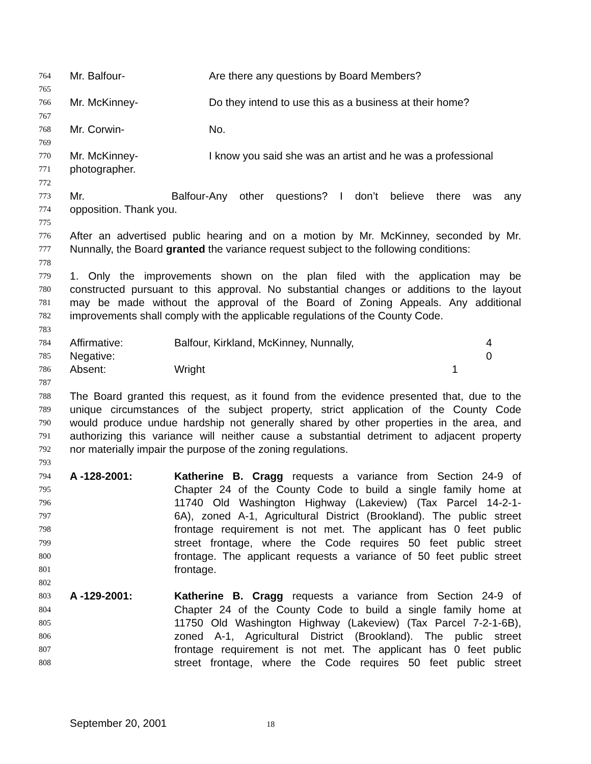764 Mr. Balfour- Are there any questions by Board Members?
765
766 Mr. McKinney- Do they intend to use this as a business at their home?
767
768 Mr. Corwin- No.
769
770 Mr. McKinney- I know you said she was an artist and he was a professional
771 photographer.
772
773 Mr. Balfour- Any other questions? I don’t believe there was any
774 opposition. Thank you.
775
776 After an advertised public hearing and on a motion by Mr. McKinney, seconded by Mr.
777 Nunnally, the Board granted the variance request subject to the following conditions:
778
779 1. Only the improvements shown on the plan filed with the application may be
780 constructed pursuant to this approval. No substantial changes or additions to the layout
781 may be made without the approval of the Board of Zoning Appeals. Any additional
782 improvements shall comply with the applicable regulations of the County Code.
783
784 Affirmative: Balfour, Kirkland, McKinney, Nunnally, 4
785 Negative: 0
786 Absent: Wright 1
787
788 The Board granted this request, as it found from the evidence presented that, due to the
789 unique circumstances of the subject property, strict application of the County Code
790 would produce undue hardship not generally shared by other properties in the area, and
791 authorizing this variance will neither cause a substantial detriment to adjacent property
792 nor materially impair the purpose of the zoning regulations.
793
794 A -128-2001: Katherine B. Cragg requests a variance from Section 24-9 of
795 Chapter 24 of the County Code to build a single family home at
796 11740 Old Washington Highway (Lakeview) (Tax Parcel 14-2-1-
797 6A), zoned A-1, Agricultural District (Brookland). The public street
798 frontage requirement is not met. The applicant has 0 feet public
799 street frontage, where the Code requires 50 feet public street
800 frontage. The applicant requests a variance of 50 feet public street
801 frontage.
802
803 A -129-2001: Katherine B. Cragg requests a variance from Section 24-9 of
804 Chapter 24 of the County Code to build a single family home at
805 11750 Old Washington Highway (Lakeview) (Tax Parcel 7-2-1-6B),
806 zoned A-1, Agricultural District (Brookland). The public street
807 frontage requirement is not met. The applicant has 0 feet public
808 street frontage, where the Code requires 50 feet public street
September 20, 2001 18